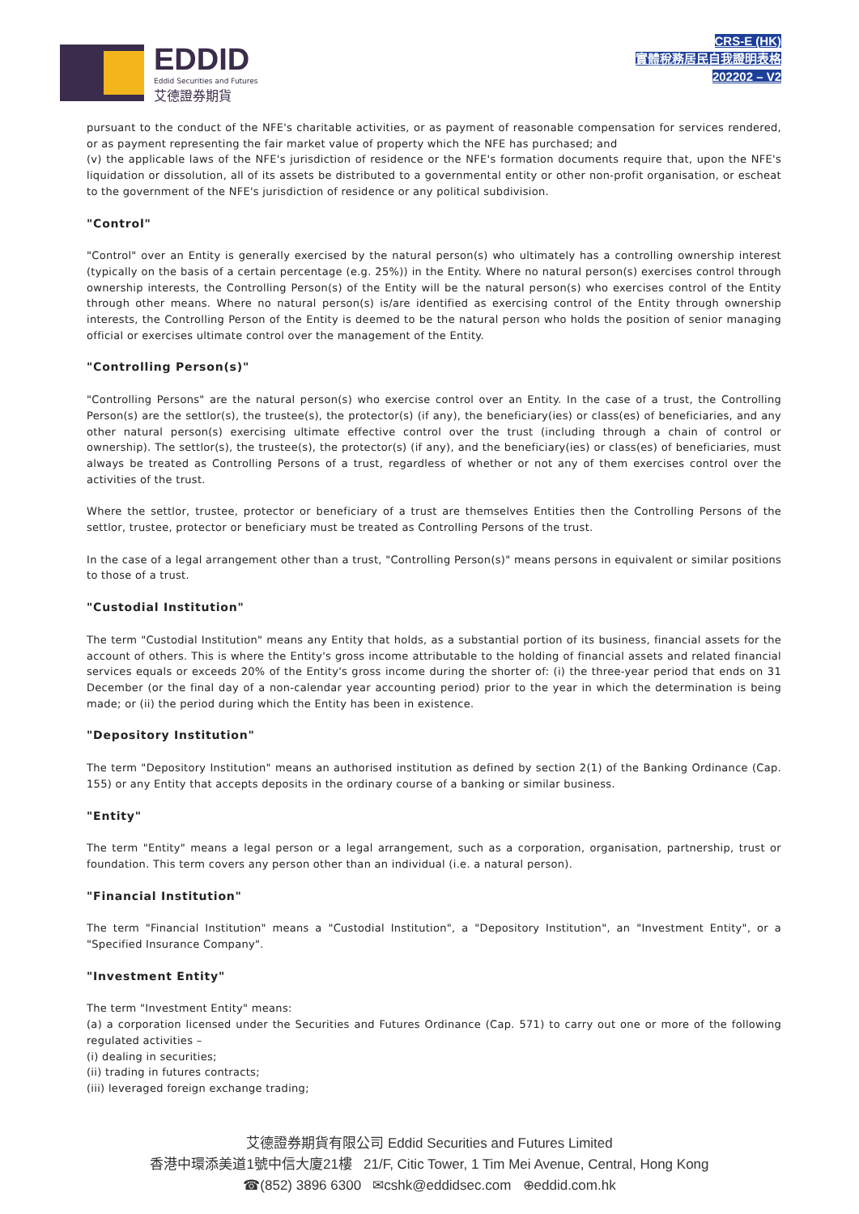EDDID
Eddid Securities and Futures
艾德證券期貨
CRS-E (HK)
實體稅務居民自我證明表格
202202 – V2
pursuant to the conduct of the NFE's charitable activities, or as payment of reasonable compensation for services rendered, or as payment representing the fair market value of property which the NFE has purchased; and
(v) the applicable laws of the NFE's jurisdiction of residence or the NFE's formation documents require that, upon the NFE's liquidation or dissolution, all of its assets be distributed to a governmental entity or other non-profit organisation, or escheat to the government of the NFE's jurisdiction of residence or any political subdivision.
"Control"
"Control" over an Entity is generally exercised by the natural person(s) who ultimately has a controlling ownership interest (typically on the basis of a certain percentage (e.g. 25%)) in the Entity. Where no natural person(s) exercises control through ownership interests, the Controlling Person(s) of the Entity will be the natural person(s) who exercises control of the Entity through other means. Where no natural person(s) is/are identified as exercising control of the Entity through ownership interests, the Controlling Person of the Entity is deemed to be the natural person who holds the position of senior managing official or exercises ultimate control over the management of the Entity.
"Controlling Person(s)"
"Controlling Persons" are the natural person(s) who exercise control over an Entity. In the case of a trust, the Controlling Person(s) are the settlor(s), the trustee(s), the protector(s) (if any), the beneficiary(ies) or class(es) of beneficiaries, and any other natural person(s) exercising ultimate effective control over the trust (including through a chain of control or ownership). The settlor(s), the trustee(s), the protector(s) (if any), and the beneficiary(ies) or class(es) of beneficiaries, must always be treated as Controlling Persons of a trust, regardless of whether or not any of them exercises control over the activities of the trust.
Where the settlor, trustee, protector or beneficiary of a trust are themselves Entities then the Controlling Persons of the settlor, trustee, protector or beneficiary must be treated as Controlling Persons of the trust.
In the case of a legal arrangement other than a trust, "Controlling Person(s)" means persons in equivalent or similar positions to those of a trust.
"Custodial Institution"
The term "Custodial Institution" means any Entity that holds, as a substantial portion of its business, financial assets for the account of others. This is where the Entity's gross income attributable to the holding of financial assets and related financial services equals or exceeds 20% of the Entity's gross income during the shorter of: (i) the three-year period that ends on 31 December (or the final day of a non-calendar year accounting period) prior to the year in which the determination is being made; or (ii) the period during which the Entity has been in existence.
"Depository Institution"
The term "Depository Institution" means an authorised institution as defined by section 2(1) of the Banking Ordinance (Cap. 155) or any Entity that accepts deposits in the ordinary course of a banking or similar business.
"Entity"
The term "Entity" means a legal person or a legal arrangement, such as a corporation, organisation, partnership, trust or foundation. This term covers any person other than an individual (i.e. a natural person).
"Financial Institution"
The term "Financial Institution" means a "Custodial Institution", a "Depository Institution", an "Investment Entity", or a "Specified Insurance Company".
"Investment Entity"
The term "Investment Entity" means:
(a) a corporation licensed under the Securities and Futures Ordinance (Cap. 571) to carry out one or more of the following regulated activities –
(i) dealing in securities;
(ii) trading in futures contracts;
(iii) leveraged foreign exchange trading;
艾德證券期貨有限公司 Eddid Securities and Futures Limited
香港中環添美道1號中信大廈21樓 21/F, Citic Tower, 1 Tim Mei Avenue, Central, Hong Kong
☎(852) 3896 6300 ✉cshk@eddidsec.com ⊕eddid.com.hk